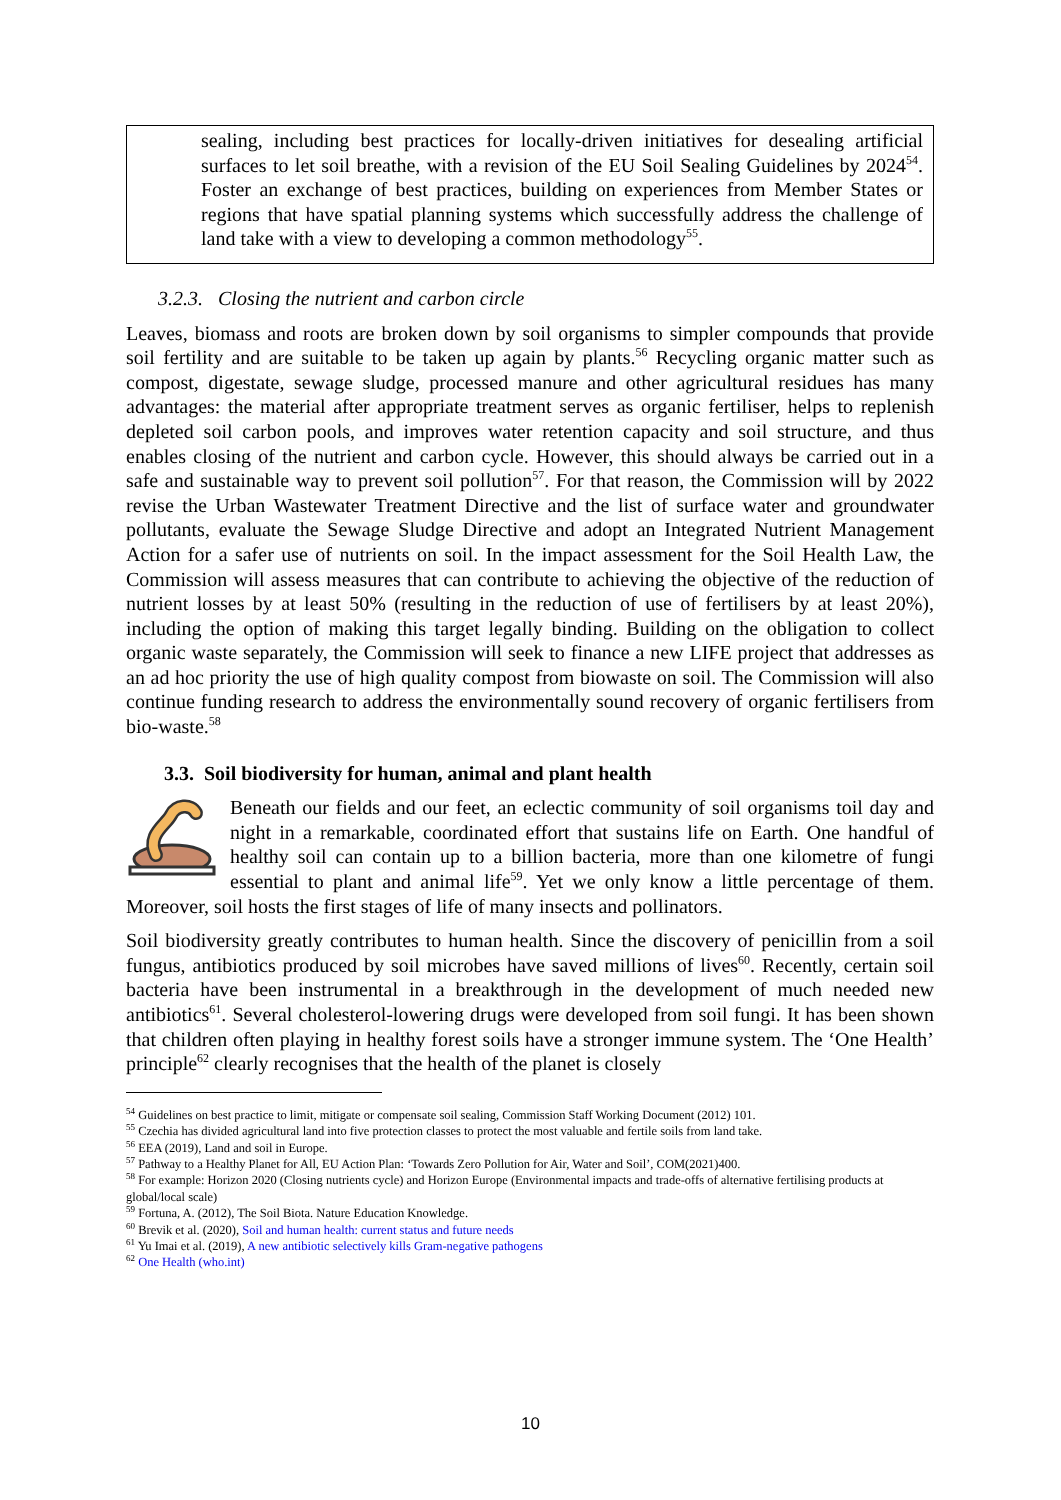sealing, including best practices for locally-driven initiatives for desealing artificial surfaces to let soil breathe, with a revision of the EU Soil Sealing Guidelines by 2024<sup>54</sup>. Foster an exchange of best practices, building on experiences from Member States or regions that have spatial planning systems which successfully address the challenge of land take with a view to developing a common methodology<sup>55</sup>.
3.2.3. Closing the nutrient and carbon circle
Leaves, biomass and roots are broken down by soil organisms to simpler compounds that provide soil fertility and are suitable to be taken up again by plants.<sup>56</sup> Recycling organic matter such as compost, digestate, sewage sludge, processed manure and other agricultural residues has many advantages: the material after appropriate treatment serves as organic fertiliser, helps to replenish depleted soil carbon pools, and improves water retention capacity and soil structure, and thus enables closing of the nutrient and carbon cycle. However, this should always be carried out in a safe and sustainable way to prevent soil pollution<sup>57</sup>. For that reason, the Commission will by 2022 revise the Urban Wastewater Treatment Directive and the list of surface water and groundwater pollutants, evaluate the Sewage Sludge Directive and adopt an Integrated Nutrient Management Action for a safer use of nutrients on soil. In the impact assessment for the Soil Health Law, the Commission will assess measures that can contribute to achieving the objective of the reduction of nutrient losses by at least 50% (resulting in the reduction of use of fertilisers by at least 20%), including the option of making this target legally binding. Building on the obligation to collect organic waste separately, the Commission will seek to finance a new LIFE project that addresses as an ad hoc priority the use of high quality compost from biowaste on soil. The Commission will also continue funding research to address the environmentally sound recovery of organic fertilisers from bio-waste.<sup>58</sup>
3.3. Soil biodiversity for human, animal and plant health
Beneath our fields and our feet, an eclectic community of soil organisms toil day and night in a remarkable, coordinated effort that sustains life on Earth. One handful of healthy soil can contain up to a billion bacteria, more than one kilometre of fungi essential to plant and animal life<sup>59</sup>. Yet we only know a little percentage of them. Moreover, soil hosts the first stages of life of many insects and pollinators.
Soil biodiversity greatly contributes to human health. Since the discovery of penicillin from a soil fungus, antibiotics produced by soil microbes have saved millions of lives<sup>60</sup>. Recently, certain soil bacteria have been instrumental in a breakthrough in the development of much needed new antibiotics<sup>61</sup>. Several cholesterol-lowering drugs were developed from soil fungi. It has been shown that children often playing in healthy forest soils have a stronger immune system. The ‘One Health’ principle<sup>62</sup> clearly recognises that the health of the planet is closely
<sup>54</sup> Guidelines on best practice to limit, mitigate or compensate soil sealing, Commission Staff Working Document (2012) 101.
<sup>55</sup> Czechia has divided agricultural land into five protection classes to protect the most valuable and fertile soils from land take.
<sup>56</sup> EEA (2019), Land and soil in Europe.
<sup>57</sup> Pathway to a Healthy Planet for All, EU Action Plan: ‘Towards Zero Pollution for Air, Water and Soil’, COM(2021)400.
<sup>58</sup> For example: Horizon 2020 (Closing nutrients cycle) and Horizon Europe (Environmental impacts and trade-offs of alternative fertilising products at global/local scale)
<sup>59</sup> Fortuna, A. (2012), The Soil Biota. Nature Education Knowledge.
<sup>60</sup> Brevik et al. (2020), Soil and human health: current status and future needs
<sup>61</sup> Yu Imai et al. (2019), A new antibiotic selectively kills Gram-negative pathogens
<sup>62</sup> One Health (who.int)
10